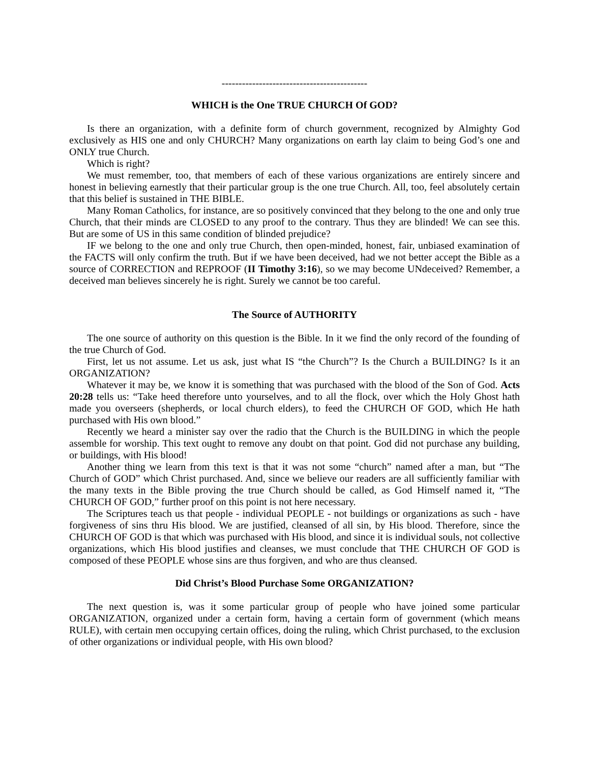-------------------------------------------
WHICH is the One TRUE CHURCH Of GOD?
Is there an organization, with a definite form of church government, recognized by Almighty God exclusively as HIS one and only CHURCH? Many organizations on earth lay claim to being God’s one and ONLY true Church.
Which is right?
We must remember, too, that members of each of these various organizations are entirely sincere and honest in believing earnestly that their particular group is the one true Church. All, too, feel absolutely certain that this belief is sustained in THE BIBLE.
Many Roman Catholics, for instance, are so positively convinced that they belong to the one and only true Church, that their minds are CLOSED to any proof to the contrary. Thus they are blinded! We can see this. But are some of US in this same condition of blinded prejudice?
IF we belong to the one and only true Church, then open-minded, honest, fair, unbiased examination of the FACTS will only confirm the truth. But if we have been deceived, had we not better accept the Bible as a source of CORRECTION and REPROOF (II Timothy 3:16), so we may become UNdeceived? Remember, a deceived man believes sincerely he is right. Surely we cannot be too careful.
The Source of AUTHORITY
The one source of authority on this question is the Bible. In it we find the only record of the founding of the true Church of God.
First, let us not assume. Let us ask, just what IS “the Church”? Is the Church a BUILDING? Is it an ORGANIZATION?
Whatever it may be, we know it is something that was purchased with the blood of the Son of God. Acts 20:28 tells us: “Take heed therefore unto yourselves, and to all the flock, over which the Holy Ghost hath made you overseers (shepherds, or local church elders), to feed the CHURCH OF GOD, which He hath purchased with His own blood.”
Recently we heard a minister say over the radio that the Church is the BUILDING in which the people assemble for worship. This text ought to remove any doubt on that point. God did not purchase any building, or buildings, with His blood!
Another thing we learn from this text is that it was not some “church” named after a man, but “The Church of GOD” which Christ purchased. And, since we believe our readers are all sufficiently familiar with the many texts in the Bible proving the true Church should be called, as God Himself named it, “The CHURCH OF GOD,” further proof on this point is not here necessary.
The Scriptures teach us that people - individual PEOPLE - not buildings or organizations as such - have forgiveness of sins thru His blood. We are justified, cleansed of all sin, by His blood. Therefore, since the CHURCH OF GOD is that which was purchased with His blood, and since it is individual souls, not collective organizations, which His blood justifies and cleanses, we must conclude that THE CHURCH OF GOD is composed of these PEOPLE whose sins are thus forgiven, and who are thus cleansed.
Did Christ’s Blood Purchase Some ORGANIZATION?
The next question is, was it some particular group of people who have joined some particular ORGANIZATION, organized under a certain form, having a certain form of government (which means RULE), with certain men occupying certain offices, doing the ruling, which Christ purchased, to the exclusion of other organizations or individual people, with His own blood?